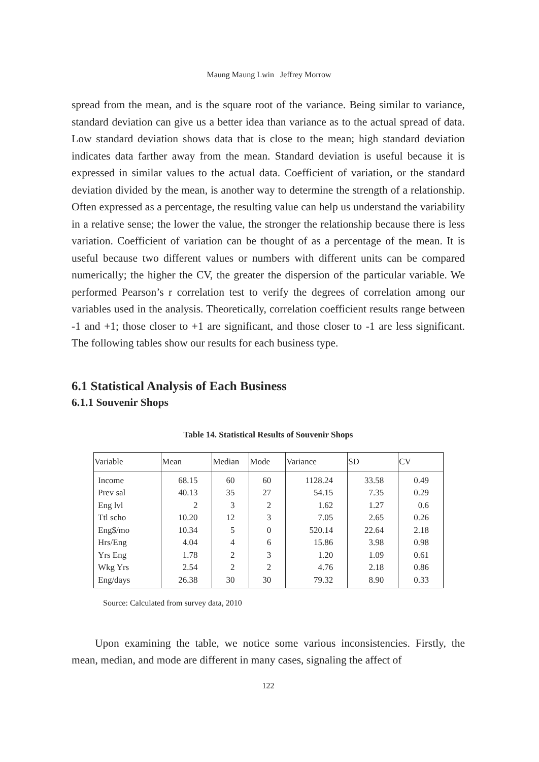Maung Maung Lwin Jeffrey Morrow
spread from the mean, and is the square root of the variance. Being similar to variance, standard deviation can give us a better idea than variance as to the actual spread of data. Low standard deviation shows data that is close to the mean; high standard deviation indicates data farther away from the mean. Standard deviation is useful because it is expressed in similar values to the actual data. Coefficient of variation, or the standard deviation divided by the mean, is another way to determine the strength of a relationship. Often expressed as a percentage, the resulting value can help us understand the variability in a relative sense; the lower the value, the stronger the relationship because there is less variation. Coefficient of variation can be thought of as a percentage of the mean. It is useful because two different values or numbers with different units can be compared numerically; the higher the CV, the greater the dispersion of the particular variable. We performed Pearson’s r correlation test to verify the degrees of correlation among our variables used in the analysis. Theoretically, correlation coefficient results range between -1 and +1; those closer to +1 are significant, and those closer to -1 are less significant. The following tables show our results for each business type.
6.1 Statistical Analysis of Each Business
6.1.1 Souvenir Shops
Table 14. Statistical Results of Souvenir Shops
| Variable | Mean | Median | Mode | Variance | SD | CV |
| --- | --- | --- | --- | --- | --- | --- |
| Income | 68.15 | 60 | 60 | 1128.24 | 33.58 | 0.49 |
| Prev sal | 40.13 | 35 | 27 | 54.15 | 7.35 | 0.29 |
| Eng lvl | 2 | 3 | 2 | 1.62 | 1.27 | 0.6 |
| Ttl scho | 10.20 | 12 | 3 | 7.05 | 2.65 | 0.26 |
| Eng$/mo | 10.34 | 5 | 0 | 520.14 | 22.64 | 2.18 |
| Hrs/Eng | 4.04 | 4 | 6 | 15.86 | 3.98 | 0.98 |
| Yrs Eng | 1.78 | 2 | 3 | 1.20 | 1.09 | 0.61 |
| Wkg Yrs | 2.54 | 2 | 2 | 4.76 | 2.18 | 0.86 |
| Eng/days | 26.38 | 30 | 30 | 79.32 | 8.90 | 0.33 |
Source: Calculated from survey data, 2010
Upon examining the table, we notice some various inconsistencies. Firstly, the mean, median, and mode are different in many cases, signaling the affect of
122